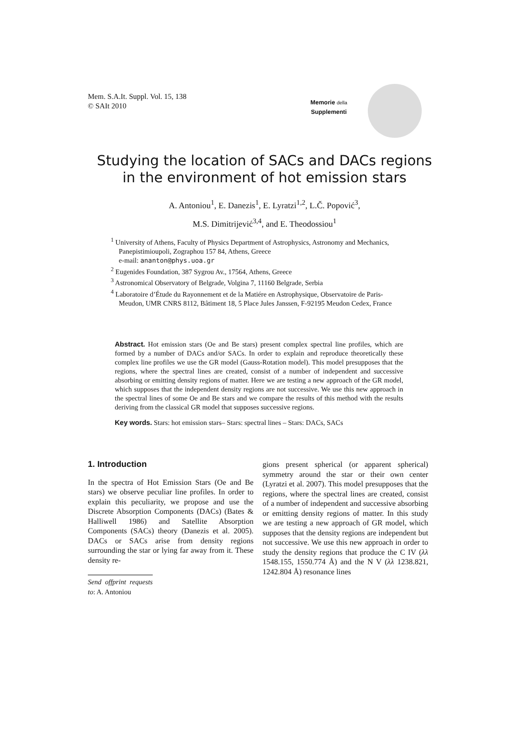Mem. S.A.It. Suppl. Vol. 15, 138
© SAIt 2010
Memorie della
Supplementi
Studying the location of SACs and DACs regions
in the environment of hot emission stars
A. Antoniou<sup>1</sup>, E. Danezis<sup>1</sup>, E. Lyratzi<sup>1,2</sup>, L.Č. Popović<sup>3</sup>,
M.S. Dimitrijević<sup>3,4</sup>, and E. Theodossiou<sup>1</sup>
<sup>1</sup> University of Athens, Faculty of Physics Department of Astrophysics, Astronomy and Mechanics, Panepistimioupoli, Zographou 157 84, Athens, Greece
e-mail: ananton@phys.uoa.gr
<sup>2</sup> Eugenides Foundation, 387 Sygrou Av., 17564, Athens, Greece
<sup>3</sup> Astronomical Observatory of Belgrade, Volgina 7, 11160 Belgrade, Serbia
<sup>4</sup> Laboratoire d’Étude du Rayonnement et de la Matiére en Astrophysique, Observatoire de Paris-Meudon, UMR CNRS 8112, Bâtiment 18, 5 Place Jules Janssen, F-92195 Meudon Cedex, France
Abstract. Hot emission stars (Oe and Be stars) present complex spectral line profiles, which are formed by a number of DACs and/or SACs. In order to explain and reproduce theoretically these complex line profiles we use the GR model (Gauss-Rotation model). This model presupposes that the regions, where the spectral lines are created, consist of a number of independent and successive absorbing or emitting density regions of matter. Here we are testing a new approach of the GR model, which supposes that the independent density regions are not successive. We use this new approach in the spectral lines of some Oe and Be stars and we compare the results of this method with the results deriving from the classical GR model that supposes successive regions.
Key words. Stars: hot emission stars– Stars: spectral lines – Stars: DACs, SACs
1. Introduction
In the spectra of Hot Emission Stars (Oe and Be stars) we observe peculiar line profiles. In order to explain this peculiarity, we propose and use the Discrete Absorption Components (DACs) (Bates & Halliwell 1986) and Satellite Absorption Components (SACs) theory (Danezis et al. 2005). DACs or SACs arise from density regions surrounding the star or lying far away from it. These density re-
Send offprint requests to: A. Antoniou
gions present spherical (or apparent spherical) symmetry around the star or their own center (Lyratzi et al. 2007). This model presupposes that the regions, where the spectral lines are created, consist of a number of independent and successive absorbing or emitting density regions of matter. In this study we are testing a new approach of GR model, which supposes that the density regions are independent but not successive. We use this new approach in order to study the density regions that produce the C IV (λλ 1548.155, 1550.774 Å) and the N V (λλ 1238.821, 1242.804 Å) resonance lines